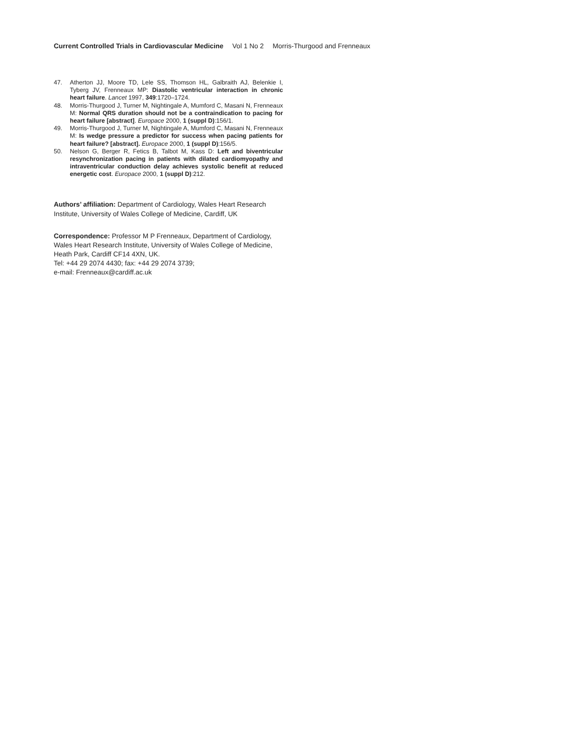Current Controlled Trials in Cardiovascular Medicine Vol 1 No 2 Morris-Thurgood and Frenneaux
47. Atherton JJ, Moore TD, Lele SS, Thomson HL, Galbraith AJ, Belenkie I, Tyberg JV, Frenneaux MP: Diastolic ventricular interaction in chronic heart failure. Lancet 1997, 349:1720–1724.
48. Morris-Thurgood J, Turner M, Nightingale A, Mumford C, Masani N, Frenneaux M: Normal QRS duration should not be a contraindication to pacing for heart failure [abstract]. Europace 2000, 1 (suppl D):156/1.
49. Morris-Thurgood J, Turner M, Nightingale A, Mumford C, Masani N, Frenneaux M: Is wedge pressure a predictor for success when pacing patients for heart failure? [abstract]. Europace 2000, 1 (suppl D):156/5.
50. Nelson G, Berger R, Fetics B, Talbot M, Kass D: Left and biventricular resynchronization pacing in patients with dilated cardiomyopathy and intraventricular conduction delay achieves systolic benefit at reduced energetic cost. Europace 2000, 1 (suppl D):212.
Authors’ affiliation: Department of Cardiology, Wales Heart Research Institute, University of Wales College of Medicine, Cardiff, UK
Correspondence: Professor M P Frenneaux, Department of Cardiology, Wales Heart Research Institute, University of Wales College of Medicine, Heath Park, Cardiff CF14 4XN, UK.
Tel: +44 29 2074 4430; fax: +44 29 2074 3739;
e-mail: Frenneaux@cardiff.ac.uk